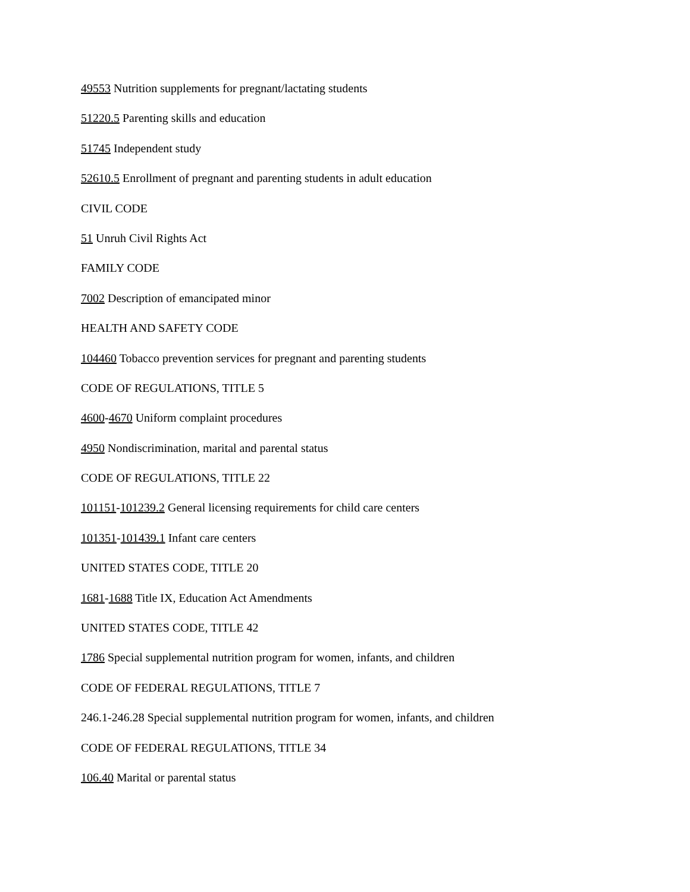49553 Nutrition supplements for pregnant/lactating students
51220.5 Parenting skills and education
51745 Independent study
52610.5 Enrollment of pregnant and parenting students in adult education
CIVIL CODE
51 Unruh Civil Rights Act
FAMILY CODE
7002 Description of emancipated minor
HEALTH AND SAFETY CODE
104460 Tobacco prevention services for pregnant and parenting students
CODE OF REGULATIONS, TITLE 5
4600-4670 Uniform complaint procedures
4950 Nondiscrimination, marital and parental status
CODE OF REGULATIONS, TITLE 22
101151-101239.2 General licensing requirements for child care centers
101351-101439.1 Infant care centers
UNITED STATES CODE, TITLE 20
1681-1688 Title IX, Education Act Amendments
UNITED STATES CODE, TITLE 42
1786 Special supplemental nutrition program for women, infants, and children
CODE OF FEDERAL REGULATIONS, TITLE 7
246.1-246.28 Special supplemental nutrition program for women, infants, and children
CODE OF FEDERAL REGULATIONS, TITLE 34
106.40 Marital or parental status